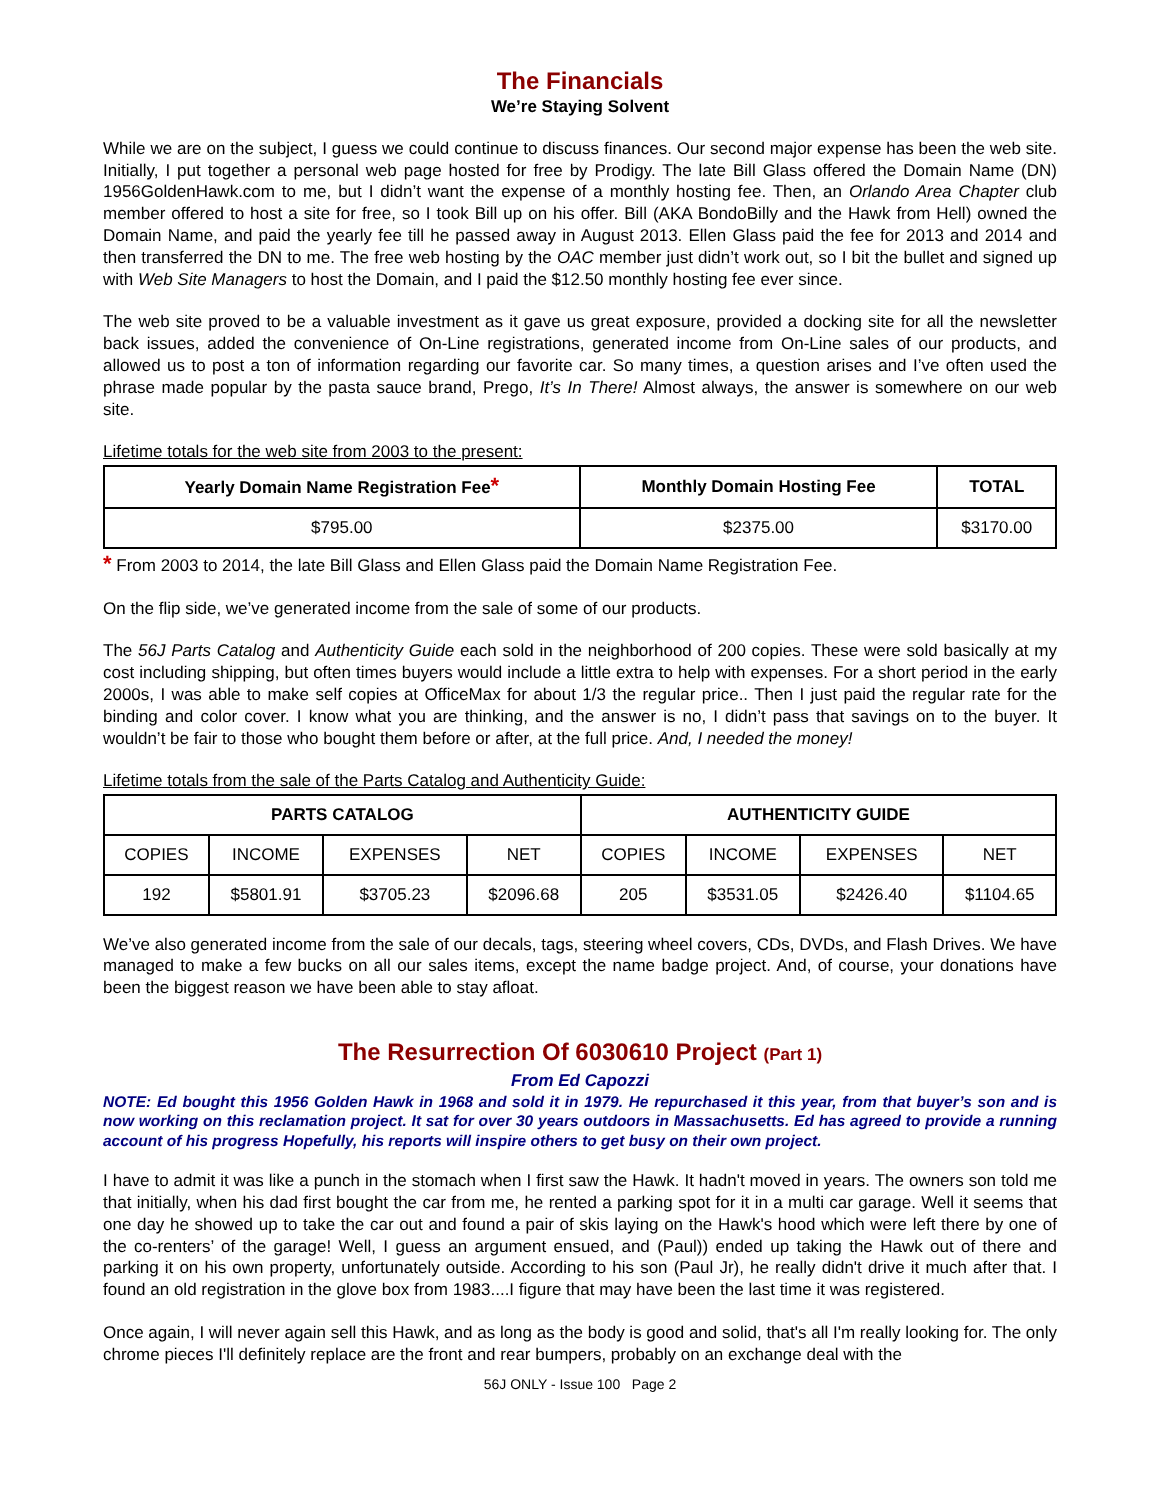The Financials
We’re Staying Solvent
While we are on the subject, I guess we could continue to discuss finances. Our second major expense has been the web site. Initially, I put together a personal web page hosted for free by Prodigy. The late Bill Glass offered the Domain Name (DN) 1956GoldenHawk.com to me, but I didn’t want the expense of a monthly hosting fee. Then, an Orlando Area Chapter club member offered to host a site for free, so I took Bill up on his offer. Bill (AKA BondoBilly and the Hawk from Hell) owned the Domain Name, and paid the yearly fee till he passed away in August 2013. Ellen Glass paid the fee for 2013 and 2014 and then transferred the DN to me. The free web hosting by the OAC member just didn’t work out, so I bit the bullet and signed up with Web Site Managers to host the Domain, and I paid the $12.50 monthly hosting fee ever since.
The web site proved to be a valuable investment as it gave us great exposure, provided a docking site for all the newsletter back issues, added the convenience of On-Line registrations, generated income from On-Line sales of our products, and allowed us to post a ton of information regarding our favorite car. So many times, a question arises and I’ve often used the phrase made popular by the pasta sauce brand, Prego, It’s In There! Almost always, the answer is somewhere on our web site.
Lifetime totals for the web site from 2003 to the present:
| Yearly Domain Name Registration Fee * | Monthly Domain Hosting Fee | TOTAL |
| --- | --- | --- |
| $795.00 | $2375.00 | $3170.00 |
* From 2003 to 2014, the late Bill Glass and Ellen Glass paid the Domain Name Registration Fee.
On the flip side, we’ve generated income from the sale of some of our products.
The 56J Parts Catalog and Authenticity Guide each sold in the neighborhood of 200 copies. These were sold basically at my cost including shipping, but often times buyers would include a little extra to help with expenses. For a short period in the early 2000s, I was able to make self copies at OfficeMax for about 1/3 the regular price.. Then I just paid the regular rate for the binding and color cover. I know what you are thinking, and the answer is no, I didn’t pass that savings on to the buyer. It wouldn’t be fair to those who bought them before or after, at the full price. And, I needed the money!
Lifetime totals from the sale of the Parts Catalog and Authenticity Guide:
| PARTS CATALOG | | | | AUTHENTICITY GUIDE | | | |
| --- | --- | --- | --- | --- | --- | --- | --- |
| COPIES | INCOME | EXPENSES | NET | COPIES | INCOME | EXPENSES | NET |
| 192 | $5801.91 | $3705.23 | $2096.68 | 205 | $3531.05 | $2426.40 | $1104.65 |
We’ve also generated income from the sale of our decals, tags, steering wheel covers, CDs, DVDs, and Flash Drives. We have managed to make a few bucks on all our sales items, except the name badge project. And, of course, your donations have been the biggest reason we have been able to stay afloat.
The Resurrection Of 6030610 Project (Part 1)
From Ed Capozzi
NOTE: Ed bought this 1956 Golden Hawk in 1968 and sold it in 1979. He repurchased it this year, from that buyer’s son and is now working on this reclamation project. It sat for over 30 years outdoors in Massachusetts. Ed has agreed to provide a running account of his progress Hopefully, his reports will inspire others to get busy on their own project.
I have to admit it was like a punch in the stomach when I first saw the Hawk. It hadn't moved in years. The owners son told me that initially, when his dad first bought the car from me, he rented a parking spot for it in a multi car garage. Well it seems that one day he showed up to take the car out and found a pair of skis laying on the Hawk's hood which were left there by one of the co-renters’ of the garage! Well, I guess an argument ensued, and (Paul)) ended up taking the Hawk out of there and parking it on his own property, unfortunately outside. According to his son (Paul Jr), he really didn't drive it much after that. I found an old registration in the glove box from 1983....I figure that may have been the last time it was registered.
Once again, I will never again sell this Hawk, and as long as the body is good and solid, that's all I'm really looking for. The only chrome pieces I'll definitely replace are the front and rear bumpers, probably on an exchange deal with the
56J ONLY - Issue 100 Page 2